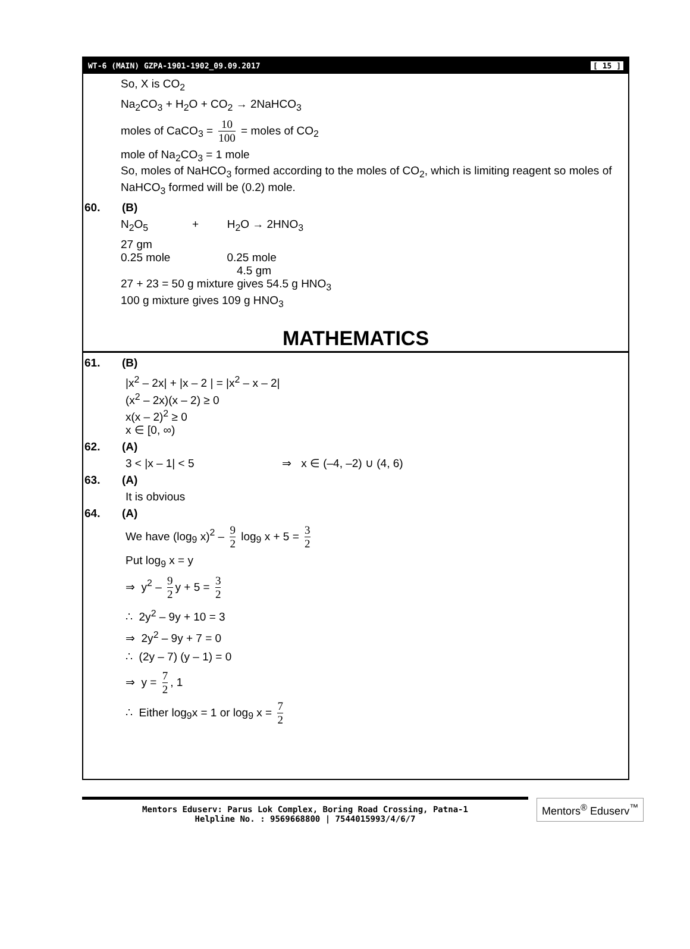WT-6 (MAIN) GZPA-1901-1902_09.09.2017 [ 15 ]
So, X is CO<sub>2</sub>
Na<sub>2</sub>CO<sub>3</sub> + H<sub>2</sub>O + CO<sub>2</sub> → 2NaHCO<sub>3</sub>
moles of CaCO<sub>3</sub> = 10 100 = moles of CO<sub>2</sub>
mole of Na<sub>2</sub>CO<sub>3</sub> = 1 mole
So, moles of NaHCO<sub>3</sub> formed according to the moles of CO<sub>2</sub>, which is limiting reagent so moles of NaHCO<sub>3</sub> formed will be (0.2) mole.
60. (B)
N<sub>2</sub>O<sub>5</sub> + H<sub>2</sub>O → 2HNO<sub>3</sub>
27 gm
0.25 mole 0.25 mole
4.5 gm
27 + 23 = 50 g mixture gives 54.5 g HNO<sub>3</sub>
100 g mixture gives 109 g HNO<sub>3</sub>
MATHEMATICS
61. (B)
|x<sup>2</sup> – 2x| + |x – 2 | = |x<sup>2</sup> – x – 2|
(x<sup>2</sup> – 2x)(x – 2) ≥ 0
x(x – 2)<sup>2</sup> ≥ 0
x ∈ [0, ∞)
62. (A)
3 < |x – 1| < 5 ⇒ x ∈ (–4, –2) ∪ (4, 6)
63. (A)
It is obvious
64. (A)
We have (log<sub>9</sub> x)<sup>2</sup> – 9 2 log<sub>9</sub> x + 5 = 3 2
Put log<sub>9</sub> x = y
⇒ y<sup>2</sup> – 9 2 y + 5 = 3 2
∴ 2y<sup>2</sup> – 9y + 10 = 3
⇒ 2y<sup>2</sup> – 9y + 7 = 0
∴ (2y – 7) (y – 1) = 0
⇒ y = 7 2, 1
∴ Either log<sub>9</sub>x = 1 or log<sub>9</sub> x = 7 2
Mentors Eduserv: Parus Lok Complex, Boring Road Crossing, Patna-1
Helpline No. : 9569668800 | 7544015993/4/6/7
Mentors<sup>®</sup> Eduserv<sup>™</sup>